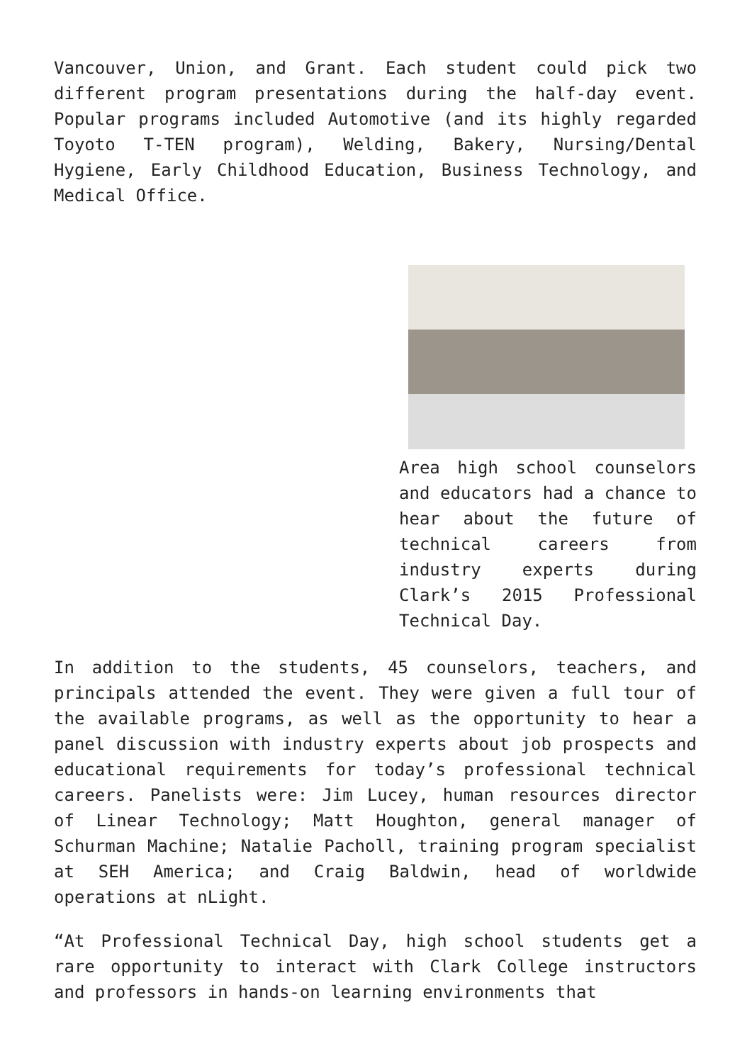Vancouver, Union, and Grant. Each student could pick two different program presentations during the half-day event. Popular programs included Automotive (and its highly regarded Toyoto T-TEN program), Welding, Bakery, Nursing/Dental Hygiene, Early Childhood Education, Business Technology, and Medical Office.
Area high school counselors and educators had a chance to hear about the future of technical careers from industry experts during Clark’s 2015 Professional Technical Day.
In addition to the students, 45 counselors, teachers, and principals attended the event. They were given a full tour of the available programs, as well as the opportunity to hear a panel discussion with industry experts about job prospects and educational requirements for today’s professional technical careers. Panelists were: Jim Lucey, human resources director of Linear Technology; Matt Houghton, general manager of Schurman Machine; Natalie Pacholl, training program specialist at SEH America; and Craig Baldwin, head of worldwide operations at nLight.
“At Professional Technical Day, high school students get a rare opportunity to interact with Clark College instructors and professors in hands-on learning environments that